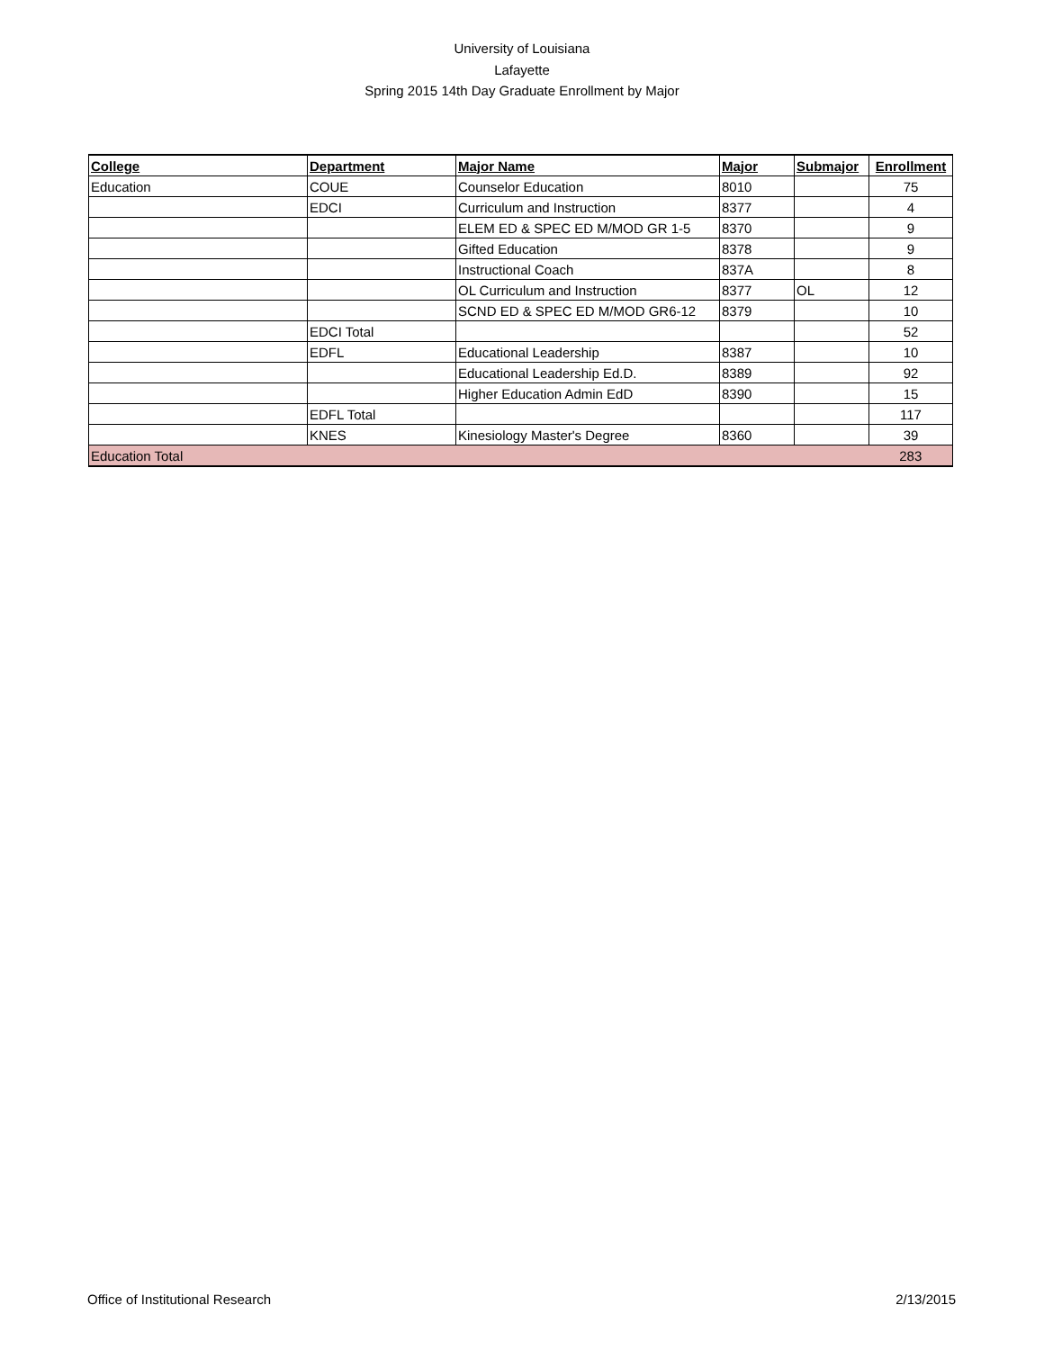University of Louisiana
Lafayette
Spring 2015 14th Day Graduate Enrollment by Major
| College | Department | Major Name | Major | Submajor | Enrollment |
| --- | --- | --- | --- | --- | --- |
| Education | COUE | Counselor Education | 8010 | | 75 |
| | EDCI | Curriculum and Instruction | 8377 | | 4 |
| | | ELEM ED & SPEC ED M/MOD GR 1-5 | 8370 | | 9 |
| | | Gifted Education | 8378 | | 9 |
| | | Instructional Coach | 837A | | 8 |
| | | OL Curriculum and Instruction | 8377 | OL | 12 |
| | | SCND ED & SPEC ED M/MOD GR6-12 | 8379 | | 10 |
| | EDCI Total | | | | 52 |
| | EDFL | Educational Leadership | 8387 | | 10 |
| | | Educational Leadership Ed.D. | 8389 | | 92 |
| | | Higher Education Admin EdD | 8390 | | 15 |
| | EDFL Total | | | | 117 |
| | KNES | Kinesiology Master's Degree | 8360 | | 39 |
| Education Total | | | | | 283 |
Office of Institutional Research 2/13/2015